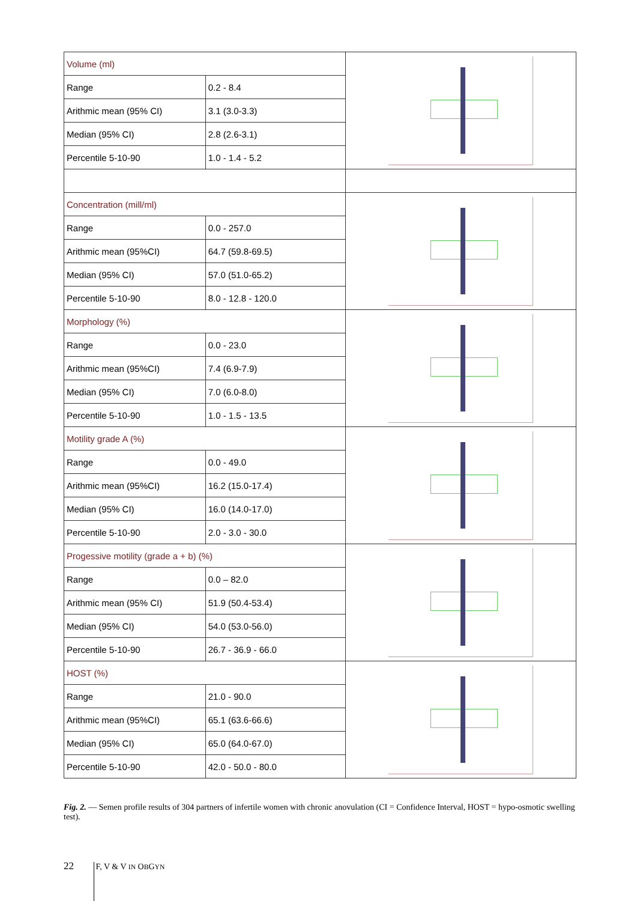| Volume (ml) | | |
| Range | 0.2 - 8.4 | |
| Arithmic mean (95% CI) | 3.1 (3.0-3.3) | |
| Median (95% CI) | 2.8 (2.6-3.1) | |
| Percentile 5-10-90 | 1.0 - 1.4 - 5.2 | |
| Concentration (mill/ml) | | |
| Range | 0.0 - 257.0 | |
| Arithmic mean (95%CI) | 64.7 (59.8-69.5) | |
| Median (95% CI) | 57.0 (51.0-65.2) | |
| Percentile 5-10-90 | 8.0 - 12.8 - 120.0 | |
| Morphology (%) | | |
| Range | 0.0 - 23.0 | |
| Arithmic mean (95%CI) | 7.4 (6.9-7.9) | |
| Median (95% CI) | 7.0 (6.0-8.0) | |
| Percentile 5-10-90 | 1.0 - 1.5 - 13.5 | |
| Motility grade A (%) | | |
| Range | 0.0 - 49.0 | |
| Arithmic mean (95%CI) | 16.2 (15.0-17.4) | |
| Median (95% CI) | 16.0 (14.0-17.0) | |
| Percentile 5-10-90 | 2.0 - 3.0 - 30.0 | |
| Progessive motility (grade a + b) (%) | | |
| Range | 0.0 – 82.0 | |
| Arithmic mean (95% CI) | 51.9 (50.4-53.4) | |
| Median (95% CI) | 54.0 (53.0-56.0) | |
| Percentile 5-10-90 | 26.7 - 36.9 - 66.0 | |
| HOST (%) | | |
| Range | 21.0 - 90.0 | |
| Arithmic mean (95%CI) | 65.1 (63.6-66.6) | |
| Median (95% CI) | 65.0 (64.0-67.0) | |
| Percentile 5-10-90 | 42.0 - 50.0 - 80.0 | |
Fig. 2. — Semen profile results of 304 partners of infertile women with chronic anovulation (CI = Confidence Interval, HOST = hypo-osmotic swelling test).
22 F, V & V IN OBGYN